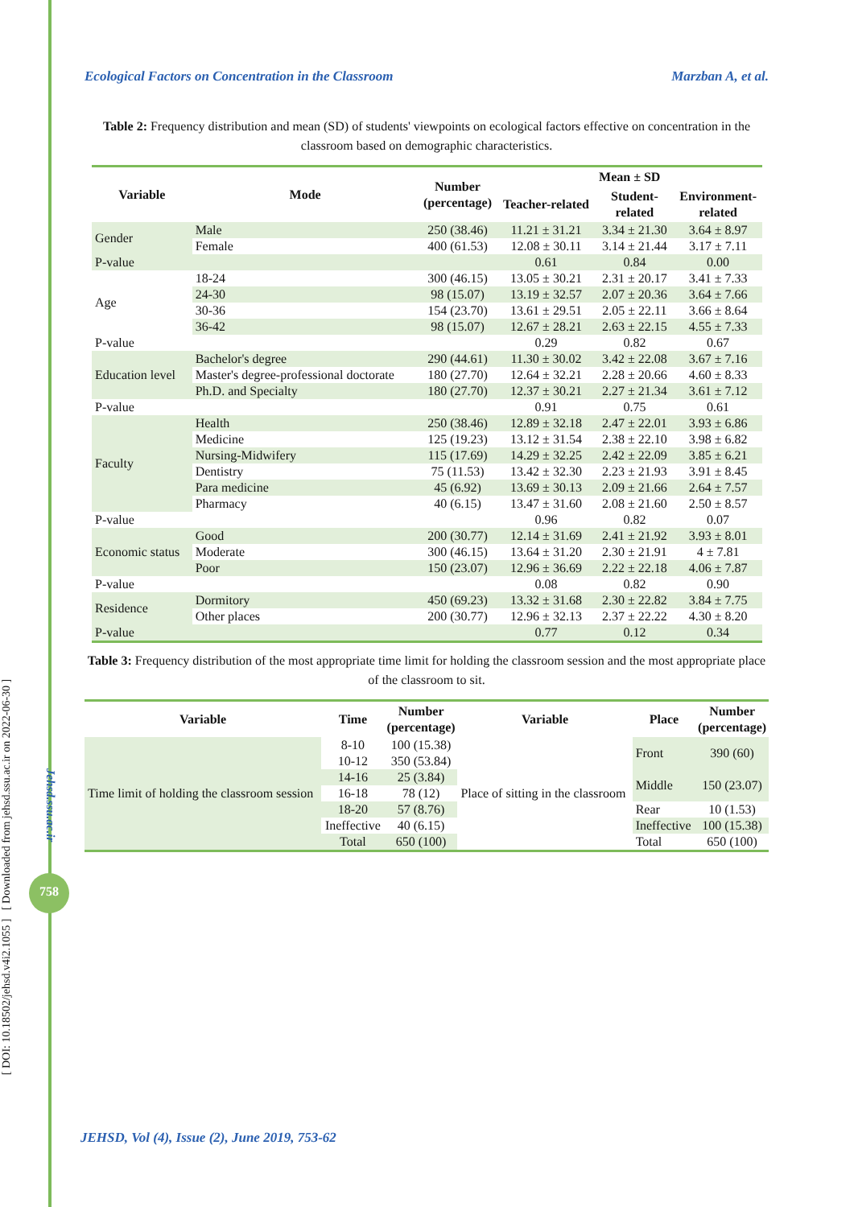[ DOI: 10.18502/jehsd.v4i2.1055 ] [ Downloaded from jehsd.ssu.ac.ir on 2022-06-30 ]
Jehsd.ssu.ac.ir
758
Ecological Factors on Concentration in the Classroom Marzban A, et al.
Table 2: Frequency distribution and mean (SD) of students' viewpoints on ecological factors effective on concentration in the classroom based on demographic characteristics.
| Variable | Mode | Number (percentage) | Mean ± SD | | |
| --- | --- | --- | --- | --- | --- |
| | | | Teacher-related | Student- related | Environment- related |
| Gender | Male | 250 (38.46) | 11.21 ± 31.21 | 3.34 ± 21.30 | 3.64 ± 8.97 |
| | Female | 400 (61.53) | 12.08 ± 30.11 | 3.14 ± 21.44 | 3.17 ± 7.11 |
| P-value | | | 0.61 | 0.84 | 0.00 |
| Age | 18-24 | 300 (46.15) | 13.05 ± 30.21 | 2.31 ± 20.17 | 3.41 ± 7.33 |
| | 24-30 | 98 (15.07) | 13.19 ± 32.57 | 2.07 ± 20.36 | 3.64 ± 7.66 |
| | 30-36 | 154 (23.70) | 13.61 ± 29.51 | 2.05 ± 22.11 | 3.66 ± 8.64 |
| | 36-42 | 98 (15.07) | 12.67 ± 28.21 | 2.63 ± 22.15 | 4.55 ± 7.33 |
| P-value | | | 0.29 | 0.82 | 0.67 |
| Education level | Bachelor's degree | 290 (44.61) | 11.30 ± 30.02 | 3.42 ± 22.08 | 3.67 ± 7.16 |
| | Master's degree-professional doctorate | 180 (27.70) | 12.64 ± 32.21 | 2.28 ± 20.66 | 4.60 ± 8.33 |
| | Ph.D. and Specialty | 180 (27.70) | 12.37 ± 30.21 | 2.27 ± 21.34 | 3.61 ± 7.12 |
| P-value | | | 0.91 | 0.75 | 0.61 |
| Faculty | Health | 250 (38.46) | 12.89 ± 32.18 | 2.47 ± 22.01 | 3.93 ± 6.86 |
| | Medicine | 125 (19.23) | 13.12 ± 31.54 | 2.38 ± 22.10 | 3.98 ± 6.82 |
| | Nursing-Midwifery | 115 (17.69) | 14.29 ± 32.25 | 2.42 ± 22.09 | 3.85 ± 6.21 |
| | Dentistry | 75 (11.53) | 13.42 ± 32.30 | 2.23 ± 21.93 | 3.91 ± 8.45 |
| | Para medicine | 45 (6.92) | 13.69 ± 30.13 | 2.09 ± 21.66 | 2.64 ± 7.57 |
| | Pharmacy | 40 (6.15) | 13.47 ± 31.60 | 2.08 ± 21.60 | 2.50 ± 8.57 |
| P-value | | | 0.96 | 0.82 | 0.07 |
| Economic status | Good | 200 (30.77) | 12.14 ± 31.69 | 2.41 ± 21.92 | 3.93 ± 8.01 |
| | Moderate | 300 (46.15) | 13.64 ± 31.20 | 2.30 ± 21.91 | 4 ± 7.81 |
| | Poor | 150 (23.07) | 12.96 ± 36.69 | 2.22 ± 22.18 | 4.06 ± 7.87 |
| P-value | | | 0.08 | 0.82 | 0.90 |
| Residence | Dormitory | 450 (69.23) | 13.32 ± 31.68 | 2.30 ± 22.82 | 3.84 ± 7.75 |
| | Other places | 200 (30.77) | 12.96 ± 32.13 | 2.37 ± 22.22 | 4.30 ± 8.20 |
| P-value | | | 0.77 | 0.12 | 0.34 |
Table 3: Frequency distribution of the most appropriate time limit for holding the classroom session and the most appropriate place of the classroom to sit.
| Variable | Time | Number (percentage) | Variable | Place | Number (percentage) |
| --- | --- | --- | --- | --- | --- |
| Time limit of holding the classroom session | 8-10 | 100 (15.38) | Place of sitting in the classroom | Front | 390 (60) |
| | 10-12 | 350 (53.84) | | | |
| | 14-16 | 25 (3.84) | | Middle | 150 (23.07) |
| | 16-18 | 78 (12) | | | |
| | 18-20 | 57 (8.76) | | Rear | 10 (1.53) |
| | Ineffective | 40 (6.15) | | Ineffective | 100 (15.38) |
| | Total | 650 (100) | | Total | 650 (100) |
JEHSD, Vol (4), Issue (2), June 2019, 753-62